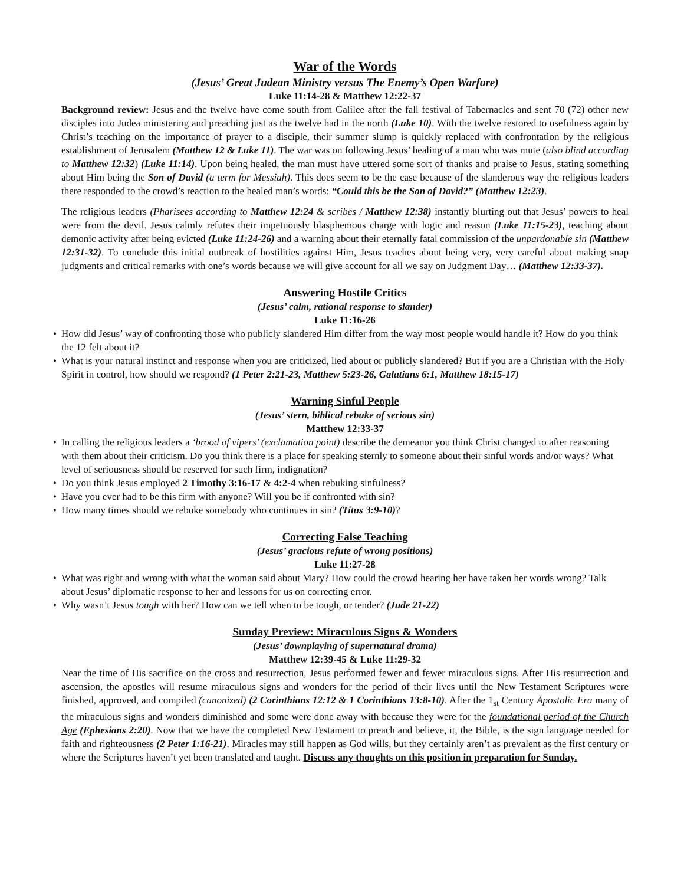War of the Words
(Jesus’ Great Judean Ministry versus The Enemy’s Open Warfare)
Luke 11:14-28 & Matthew 12:22-37
Background review: Jesus and the twelve have come south from Galilee after the fall festival of Tabernacles and sent 70 (72) other new disciples into Judea ministering and preaching just as the twelve had in the north (Luke 10). With the twelve restored to usefulness again by Christ’s teaching on the importance of prayer to a disciple, their summer slump is quickly replaced with confrontation by the religious establishment of Jerusalem (Matthew 12 & Luke 11). The war was on following Jesus’ healing of a man who was mute (also blind according to Matthew 12:32) (Luke 11:14). Upon being healed, the man must have uttered some sort of thanks and praise to Jesus, stating something about Him being the Son of David (a term for Messiah). This does seem to be the case because of the slanderous way the religious leaders there responded to the crowd’s reaction to the healed man’s words: “Could this be the Son of David?” (Matthew 12:23).
The religious leaders (Pharisees according to Matthew 12:24 & scribes / Matthew 12:38) instantly blurting out that Jesus’ powers to heal were from the devil. Jesus calmly refutes their impetuously blasphemous charge with logic and reason (Luke 11:15-23), teaching about demonic activity after being evicted (Luke 11:24-26) and a warning about their eternally fatal commission of the unpardonable sin (Matthew 12:31-32). To conclude this initial outbreak of hostilities against Him, Jesus teaches about being very, very careful about making snap judgments and critical remarks with one’s words because we will give account for all we say on Judgment Day… (Matthew 12:33-37).
Answering Hostile Critics
(Jesus’ calm, rational response to slander)
Luke 11:16-26
How did Jesus’ way of confronting those who publicly slandered Him differ from the way most people would handle it? How do you think the 12 felt about it?
What is your natural instinct and response when you are criticized, lied about or publicly slandered? But if you are a Christian with the Holy Spirit in control, how should we respond? (1 Peter 2:21-23, Matthew 5:23-26, Galatians 6:1, Matthew 18:15-17)
Warning Sinful People
(Jesus’ stern, biblical rebuke of serious sin)
Matthew 12:33-37
In calling the religious leaders a ‘brood of vipers’ (exclamation point) describe the demeanor you think Christ changed to after reasoning with them about their criticism. Do you think there is a place for speaking sternly to someone about their sinful words and/or ways? What level of seriousness should be reserved for such firm, indignation?
Do you think Jesus employed 2 Timothy 3:16-17 & 4:2-4 when rebuking sinfulness?
Have you ever had to be this firm with anyone? Will you be if confronted with sin?
How many times should we rebuke somebody who continues in sin? (Titus 3:9-10)?
Correcting False Teaching
(Jesus’ gracious refute of wrong positions)
Luke 11:27-28
What was right and wrong with what the woman said about Mary? How could the crowd hearing her have taken her words wrong? Talk about Jesus’ diplomatic response to her and lessons for us on correcting error.
Why wasn’t Jesus tough with her? How can we tell when to be tough, or tender? (Jude 21-22)
Sunday Preview: Miraculous Signs & Wonders
(Jesus’ downplaying of supernatural drama)
Matthew 12:39-45 & Luke 11:29-32
Near the time of His sacrifice on the cross and resurrection, Jesus performed fewer and fewer miraculous signs. After His resurrection and ascension, the apostles will resume miraculous signs and wonders for the period of their lives until the New Testament Scriptures were finished, approved, and compiled (canonized) (2 Corinthians 12:12 & 1 Corinthians 13:8-10). After the 1<sub>st</sub> Century Apostolic Era many of the miraculous signs and wonders diminished and some were done away with because they were for the foundational period of the Church Age (Ephesians 2:20). Now that we have the completed New Testament to preach and believe, it, the Bible, is the sign language needed for faith and righteousness (2 Peter 1:16-21). Miracles may still happen as God wills, but they certainly aren’t as prevalent as the first century or where the Scriptures haven’t yet been translated and taught. Discuss any thoughts on this position in preparation for Sunday.